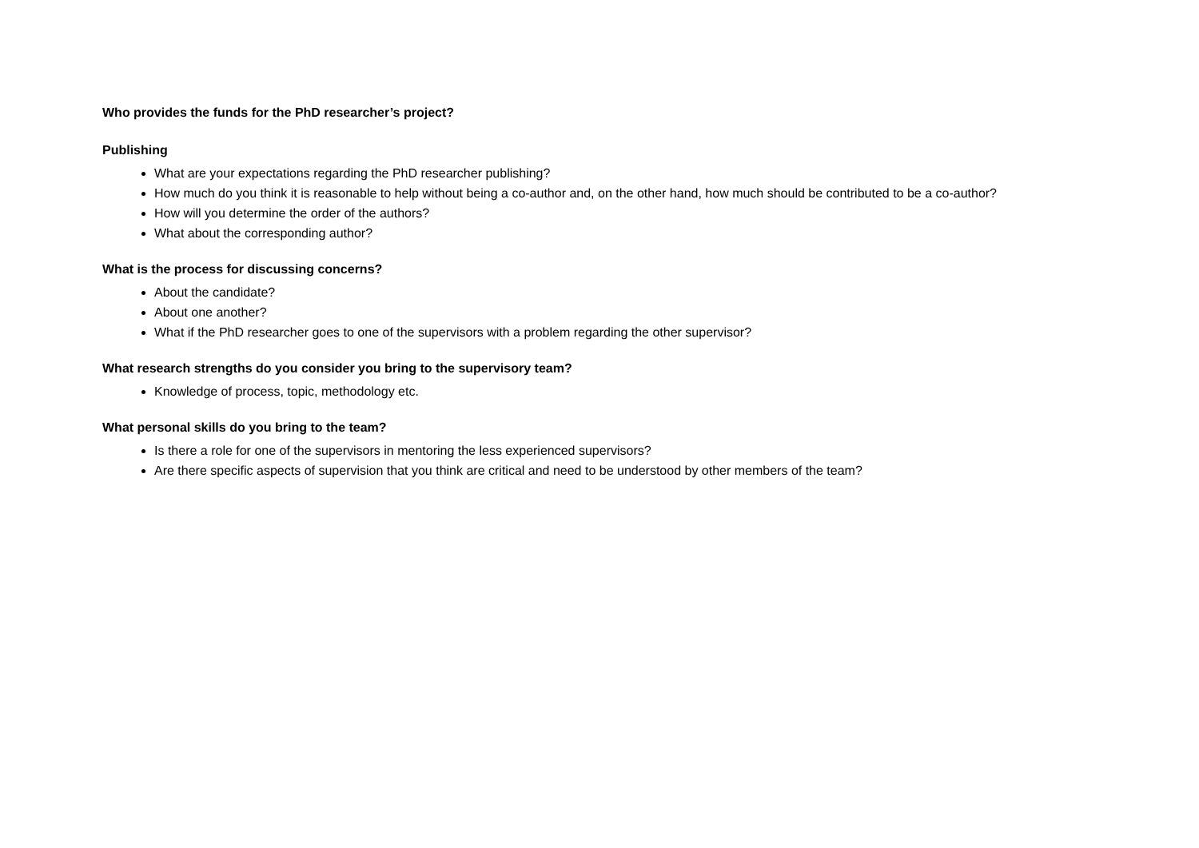Who provides the funds for the PhD researcher’s project?
Publishing
What are your expectations regarding the PhD researcher publishing?
How much do you think it is reasonable to help without being a co-author and, on the other hand, how much should be contributed to be a co-author?
How will you determine the order of the authors?
What about the corresponding author?
What is the process for discussing concerns?
About the candidate?
About one another?
What if the PhD researcher goes to one of the supervisors with a problem regarding the other supervisor?
What research strengths do you consider you bring to the supervisory team?
Knowledge of process, topic, methodology etc.
What personal skills do you bring to the team?
Is there a role for one of the supervisors in mentoring the less experienced supervisors?
Are there specific aspects of supervision that you think are critical and need to be understood by other members of the team?